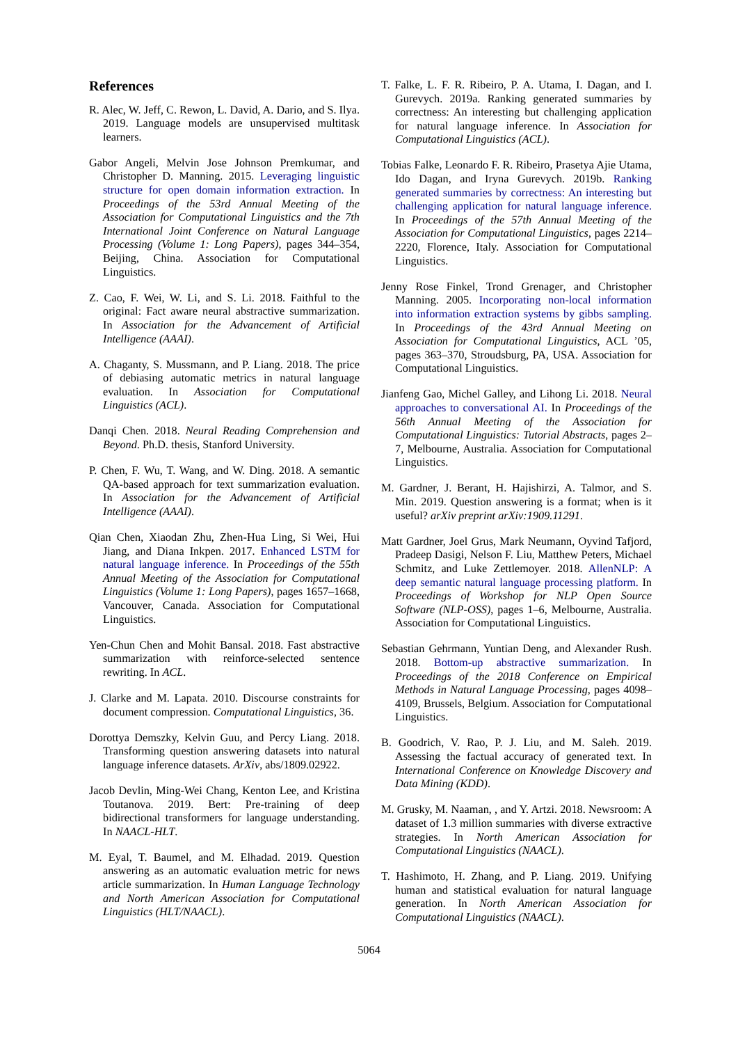References
R. Alec, W. Jeff, C. Rewon, L. David, A. Dario, and S. Ilya. 2019. Language models are unsupervised multitask learners.
Gabor Angeli, Melvin Jose Johnson Premkumar, and Christopher D. Manning. 2015. Leveraging linguistic structure for open domain information extraction. In Proceedings of the 53rd Annual Meeting of the Association for Computational Linguistics and the 7th International Joint Conference on Natural Language Processing (Volume 1: Long Papers), pages 344–354, Beijing, China. Association for Computational Linguistics.
Z. Cao, F. Wei, W. Li, and S. Li. 2018. Faithful to the original: Fact aware neural abstractive summarization. In Association for the Advancement of Artificial Intelligence (AAAI).
A. Chaganty, S. Mussmann, and P. Liang. 2018. The price of debiasing automatic metrics in natural language evaluation. In Association for Computational Linguistics (ACL).
Danqi Chen. 2018. Neural Reading Comprehension and Beyond. Ph.D. thesis, Stanford University.
P. Chen, F. Wu, T. Wang, and W. Ding. 2018. A semantic QA-based approach for text summarization evaluation. In Association for the Advancement of Artificial Intelligence (AAAI).
Qian Chen, Xiaodan Zhu, Zhen-Hua Ling, Si Wei, Hui Jiang, and Diana Inkpen. 2017. Enhanced LSTM for natural language inference. In Proceedings of the 55th Annual Meeting of the Association for Computational Linguistics (Volume 1: Long Papers), pages 1657–1668, Vancouver, Canada. Association for Computational Linguistics.
Yen-Chun Chen and Mohit Bansal. 2018. Fast abstractive summarization with reinforce-selected sentence rewriting. In ACL.
J. Clarke and M. Lapata. 2010. Discourse constraints for document compression. Computational Linguistics, 36.
Dorottya Demszky, Kelvin Guu, and Percy Liang. 2018. Transforming question answering datasets into natural language inference datasets. ArXiv, abs/1809.02922.
Jacob Devlin, Ming-Wei Chang, Kenton Lee, and Kristina Toutanova. 2019. Bert: Pre-training of deep bidirectional transformers for language understanding. In NAACL-HLT.
M. Eyal, T. Baumel, and M. Elhadad. 2019. Question answering as an automatic evaluation metric for news article summarization. In Human Language Technology and North American Association for Computational Linguistics (HLT/NAACL).
T. Falke, L. F. R. Ribeiro, P. A. Utama, I. Dagan, and I. Gurevych. 2019a. Ranking generated summaries by correctness: An interesting but challenging application for natural language inference. In Association for Computational Linguistics (ACL).
Tobias Falke, Leonardo F. R. Ribeiro, Prasetya Ajie Utama, Ido Dagan, and Iryna Gurevych. 2019b. Ranking generated summaries by correctness: An interesting but challenging application for natural language inference. In Proceedings of the 57th Annual Meeting of the Association for Computational Linguistics, pages 2214–2220, Florence, Italy. Association for Computational Linguistics.
Jenny Rose Finkel, Trond Grenager, and Christopher Manning. 2005. Incorporating non-local information into information extraction systems by gibbs sampling. In Proceedings of the 43rd Annual Meeting on Association for Computational Linguistics, ACL ’05, pages 363–370, Stroudsburg, PA, USA. Association for Computational Linguistics.
Jianfeng Gao, Michel Galley, and Lihong Li. 2018. Neural approaches to conversational AI. In Proceedings of the 56th Annual Meeting of the Association for Computational Linguistics: Tutorial Abstracts, pages 2–7, Melbourne, Australia. Association for Computational Linguistics.
M. Gardner, J. Berant, H. Hajishirzi, A. Talmor, and S. Min. 2019. Question answering is a format; when is it useful? arXiv preprint arXiv:1909.11291.
Matt Gardner, Joel Grus, Mark Neumann, Oyvind Tafjord, Pradeep Dasigi, Nelson F. Liu, Matthew Peters, Michael Schmitz, and Luke Zettlemoyer. 2018. AllenNLP: A deep semantic natural language processing platform. In Proceedings of Workshop for NLP Open Source Software (NLP-OSS), pages 1–6, Melbourne, Australia. Association for Computational Linguistics.
Sebastian Gehrmann, Yuntian Deng, and Alexander Rush. 2018. Bottom-up abstractive summarization. In Proceedings of the 2018 Conference on Empirical Methods in Natural Language Processing, pages 4098–4109, Brussels, Belgium. Association for Computational Linguistics.
B. Goodrich, V. Rao, P. J. Liu, and M. Saleh. 2019. Assessing the factual accuracy of generated text. In International Conference on Knowledge Discovery and Data Mining (KDD).
M. Grusky, M. Naaman, , and Y. Artzi. 2018. Newsroom: A dataset of 1.3 million summaries with diverse extractive strategies. In North American Association for Computational Linguistics (NAACL).
T. Hashimoto, H. Zhang, and P. Liang. 2019. Unifying human and statistical evaluation for natural language generation. In North American Association for Computational Linguistics (NAACL).
5064